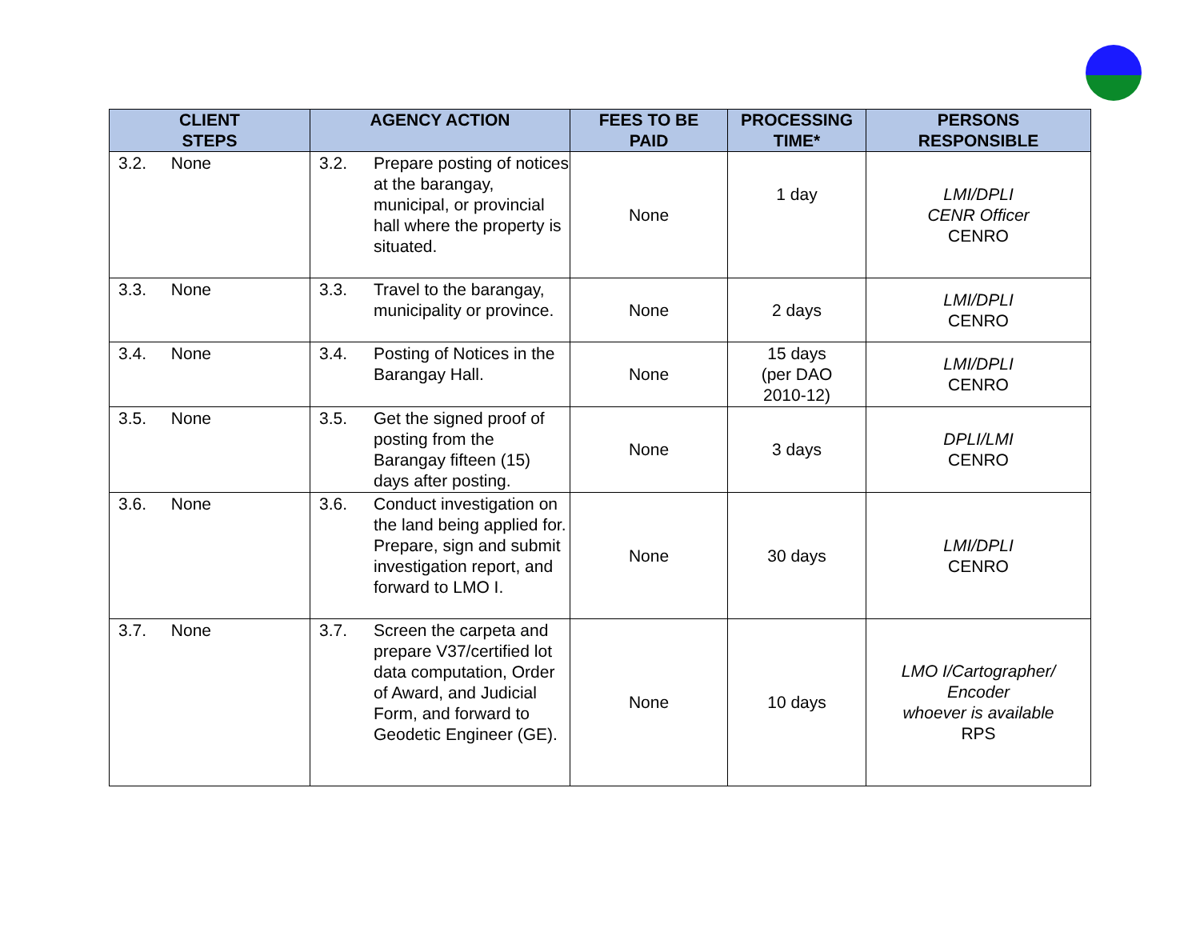| CLIENT STEPS | AGENCY ACTION | FEES TO BE PAID | PROCESSING TIME* | PERSONS RESPONSIBLE |
| --- | --- | --- | --- | --- |
| 3.2. None | 3.2. Prepare posting of notices at the barangay, municipal, or provincial hall where the property is situated. | None | 1 day | LMI/DPLI CENR Officer CENRO |
| 3.3. None | 3.3. Travel to the barangay, municipality or province. | None | 2 days | LMI/DPLI CENRO |
| 3.4. None | 3.4. Posting of Notices in the Barangay Hall. | None | 15 days (per DAO 2010-12) | LMI/DPLI CENRO |
| 3.5. None | 3.5. Get the signed proof of posting from the Barangay fifteen (15) days after posting. | None | 3 days | DPLI/LMI CENRO |
| 3.6. None | 3.6. Conduct investigation on the land being applied for. Prepare, sign and submit investigation report, and forward to LMO I. | None | 30 days | LMI/DPLI CENRO |
| 3.7. None | 3.7. Screen the carpeta and prepare V37/certified lot data computation, Order of Award, and Judicial Form, and forward to Geodetic Engineer (GE). | None | 10 days | LMO I/Cartographer/ Encoder whoever is available RPS |